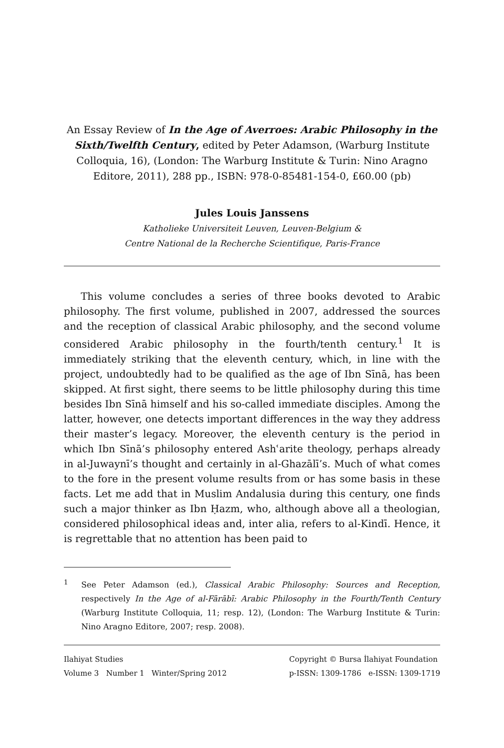An Essay Review of In the Age of Averroes: Arabic Philosophy in the Sixth/Twelfth Century, edited by Peter Adamson, (Warburg Institute Colloquia, 16), (London: The Warburg Institute & Turin: Nino Aragno Editore, 2011), 288 pp., ISBN: 978-0-85481-154-0, £60.00 (pb)
Jules Louis Janssens
Katholieke Universiteit Leuven, Leuven-Belgium &
Centre National de la Recherche Scientifique, Paris-France
This volume concludes a series of three books devoted to Arabic philosophy. The first volume, published in 2007, addressed the sources and the reception of classical Arabic philosophy, and the second volume considered Arabic philosophy in the fourth/tenth century.<sup>1</sup> It is immediately striking that the eleventh century, which, in line with the project, undoubtedly had to be qualified as the age of Ibn Sīnā, has been skipped. At first sight, there seems to be little philosophy during this time besides Ibn Sīnā himself and his so-called immediate disciples. Among the latter, however, one detects important differences in the way they address their master’s legacy. Moreover, the eleventh century is the period in which Ibn Sīnā’s philosophy entered Ashʿarite theology, perhaps already in al-Juwaynī’s thought and certainly in al-Ghazālī’s. Much of what comes to the fore in the present volume results from or has some basis in these facts. Let me add that in Muslim Andalusia during this century, one finds such a major thinker as Ibn Ḥazm, who, although above all a theologian, considered philosophical ideas and, inter alia, refers to al-Kindī. Hence, it is regrettable that no attention has been paid to
<sup>1</sup> See Peter Adamson (ed.), Classical Arabic Philosophy: Sources and Reception, respectively In the Age of al-Fārābī: Arabic Philosophy in the Fourth/Tenth Century (Warburg Institute Colloquia, 11; resp. 12), (London: The Warburg Institute & Turin: Nino Aragno Editore, 2007; resp. 2008).
Ilahiyat Studies
Volume 3 Number 1 Winter/Spring 2012
Copyright © Bursa İlahiyat Foundation
p-ISSN: 1309-1786 e-ISSN: 1309-1719